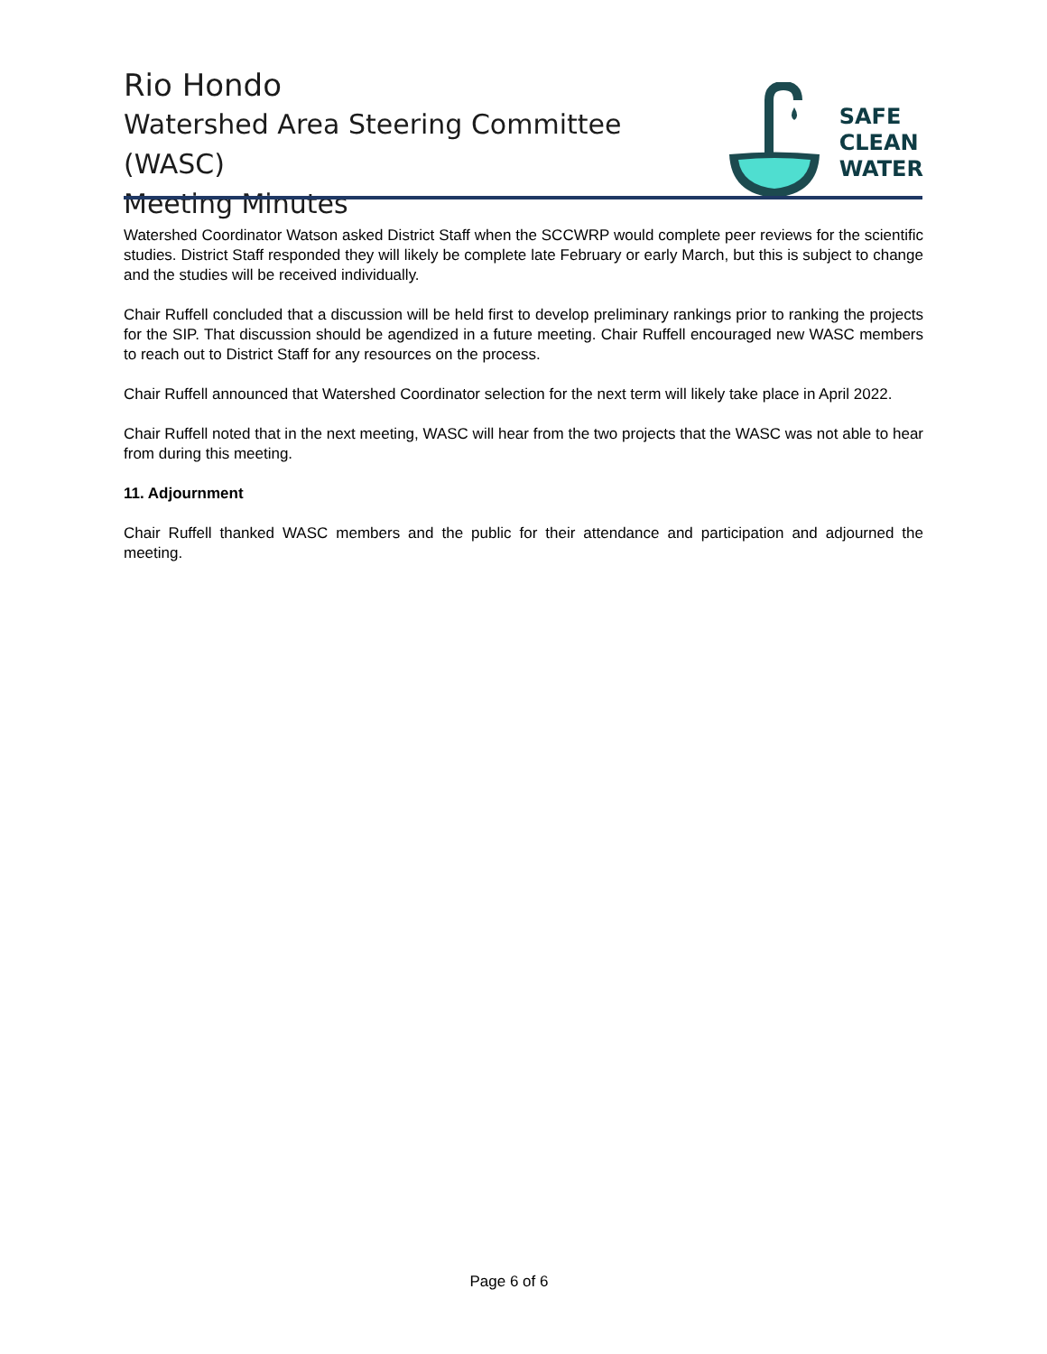Rio Hondo
Watershed Area Steering Committee (WASC)
Meeting Minutes
SAFE
CLEAN
WATER
Watershed Coordinator Watson asked District Staff when the SCCWRP would complete peer reviews for the scientific studies. District Staff responded they will likely be complete late February or early March, but this is subject to change and the studies will be received individually.
Chair Ruffell concluded that a discussion will be held first to develop preliminary rankings prior to ranking the projects for the SIP. That discussion should be agendized in a future meeting. Chair Ruffell encouraged new WASC members to reach out to District Staff for any resources on the process.
Chair Ruffell announced that Watershed Coordinator selection for the next term will likely take place in April 2022.
Chair Ruffell noted that in the next meeting, WASC will hear from the two projects that the WASC was not able to hear from during this meeting.
11. Adjournment
Chair Ruffell thanked WASC members and the public for their attendance and participation and adjourned the meeting.
Page 6 of 6